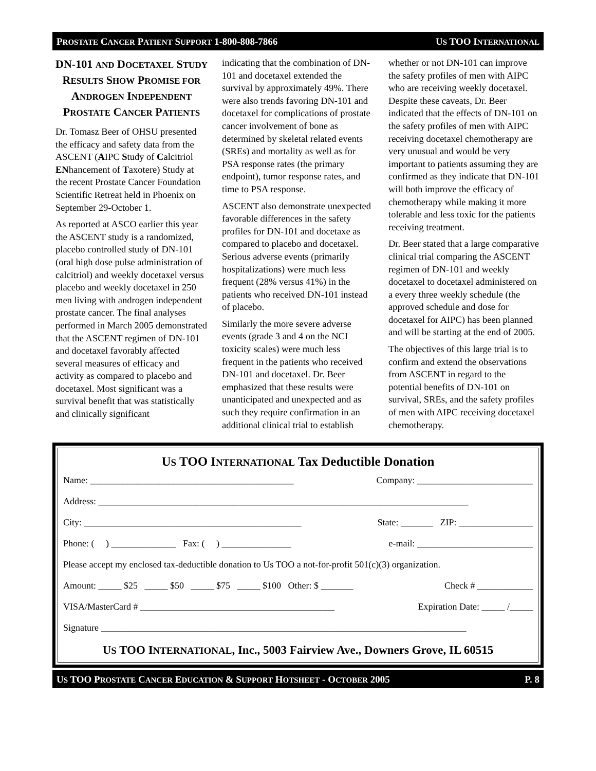PROSTATE CANCER PATIENT SUPPORT 1-800-808-7866 US TOO INTERNATIONAL
DN-101 AND DOCETAXEL STUDY RESULTS SHOW PROMISE FOR ANDROGEN INDEPENDENT PROSTATE CANCER PATIENTS
Dr. Tomasz Beer of OHSU presented the efficacy and safety data from the ASCENT (AIPC Study of Calcitriol ENhancement of Taxotere) Study at the recent Prostate Cancer Foundation Scientific Retreat held in Phoenix on September 29-October 1.
As reported at ASCO earlier this year the ASCENT study is a randomized, placebo controlled study of DN-101 (oral high dose pulse administration of calcitriol) and weekly docetaxel versus placebo and weekly docetaxel in 250 men living with androgen independent prostate cancer. The final analyses performed in March 2005 demonstrated that the ASCENT regimen of DN-101 and docetaxel favorably affected several measures of efficacy and activity as compared to placebo and docetaxel. Most significant was a survival benefit that was statistically and clinically significant
indicating that the combination of DN-101 and docetaxel extended the survival by approximately 49%. There were also trends favoring DN-101 and docetaxel for complications of prostate cancer involvement of bone as determined by skeletal related events (SREs) and mortality as well as for PSA response rates (the primary endpoint), tumor response rates, and time to PSA response.
ASCENT also demonstrate unexpected favorable differences in the safety profiles for DN-101 and docetaxe as compared to placebo and docetaxel. Serious adverse events (primarily hospitalizations) were much less frequent (28% versus 41%) in the patients who received DN-101 instead of placebo.
Similarly the more severe adverse events (grade 3 and 4 on the NCI toxicity scales) were much less frequent in the patients who received DN-101 and docetaxel. Dr. Beer emphasized that these results were unanticipated and unexpected and as such they require confirmation in an additional clinical trial to establish
whether or not DN-101 can improve the safety profiles of men with AIPC who are receiving weekly docetaxel. Despite these caveats, Dr. Beer indicated that the effects of DN-101 on the safety profiles of men with AIPC receiving docetaxel chemotherapy are very unusual and would be very important to patients assuming they are confirmed as they indicate that DN-101 will both improve the efficacy of chemotherapy while making it more tolerable and less toxic for the patients receiving treatment.
Dr. Beer stated that a large comparative clinical trial comparing the ASCENT regimen of DN-101 and weekly docetaxel to docetaxel administered on a every three weekly schedule (the approved schedule and dose for docetaxel for AIPC) has been planned and will be starting at the end of 2005.
The objectives of this large trial is to confirm and extend the observations from ASCENT in regard to the potential benefits of DN-101 on survival, SREs, and the safety profiles of men with AIPC receiving docetaxel chemotherapy.
US TOO INTERNATIONAL Tax Deductible Donation
Name: ____________________________________________ Company: _________________________
Address: ________________________________________________________________________________
City: _______________________________________________ State: _______ ZIP: ________________
Phone: ( ) ______________ Fax: ( ) _______________ e-mail: _________________________
Please accept my enclosed tax-deductible donation to Us TOO a not-for-profit 501(c)(3) organization.
Amount: _____ $25 _____ $50 _____ $75 _____ $100 Other: $ _______ Check # ____________
VISA/MasterCard # __________________________________________ Expiration Date: _____ /_____
Signature _______________________________________________________________________________
US TOO INTERNATIONAL, Inc., 5003 Fairview Ave., Downers Grove, IL 60515
US TOO PROSTATE CANCER EDUCATION & SUPPORT HOTSHEET - OCTOBER 2005 P. 8